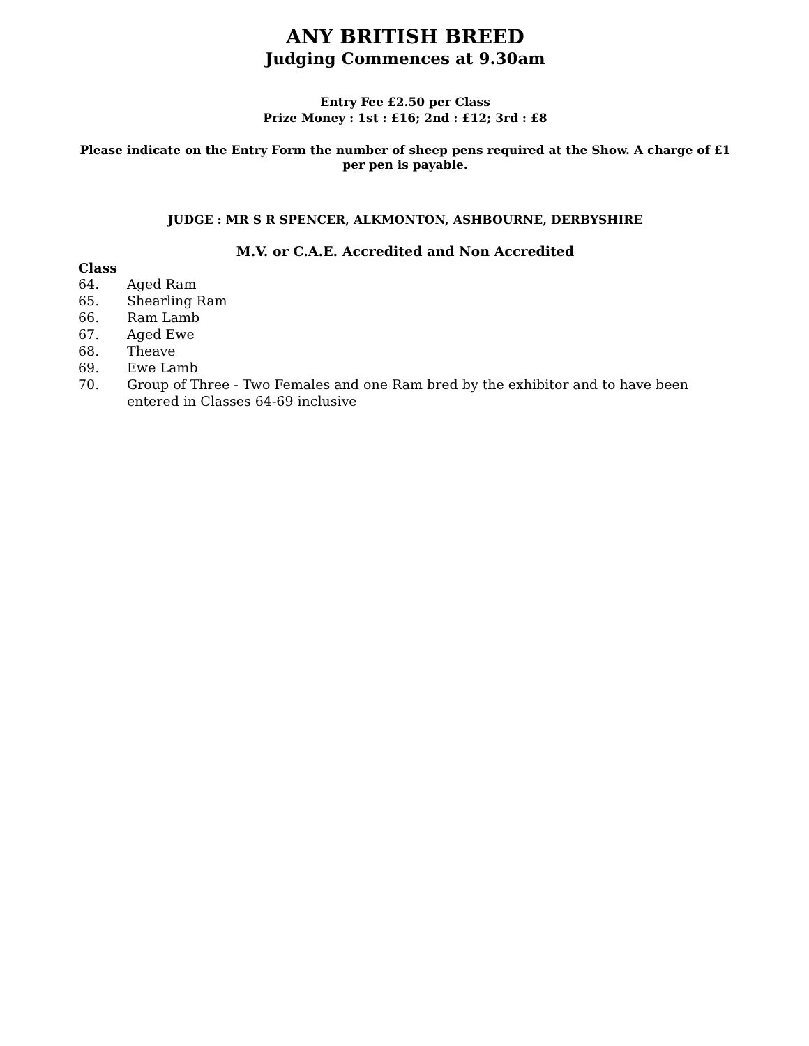ANY BRITISH BREED
Judging Commences at 9.30am
Entry Fee £2.50 per Class
Prize Money : 1st : £16; 2nd : £12; 3rd : £8
Please indicate on the Entry Form the number of sheep pens required at the Show. A charge of £1 per pen is payable.
JUDGE : MR S R SPENCER, ALKMONTON, ASHBOURNE, DERBYSHIRE
M.V. or C.A.E. Accredited and Non Accredited
Class
64. Aged Ram
65. Shearling Ram
66. Ram Lamb
67. Aged Ewe
68. Theave
69. Ewe Lamb
70. Group of Three - Two Females and one Ram bred by the exhibitor and to have been entered in Classes 64-69 inclusive